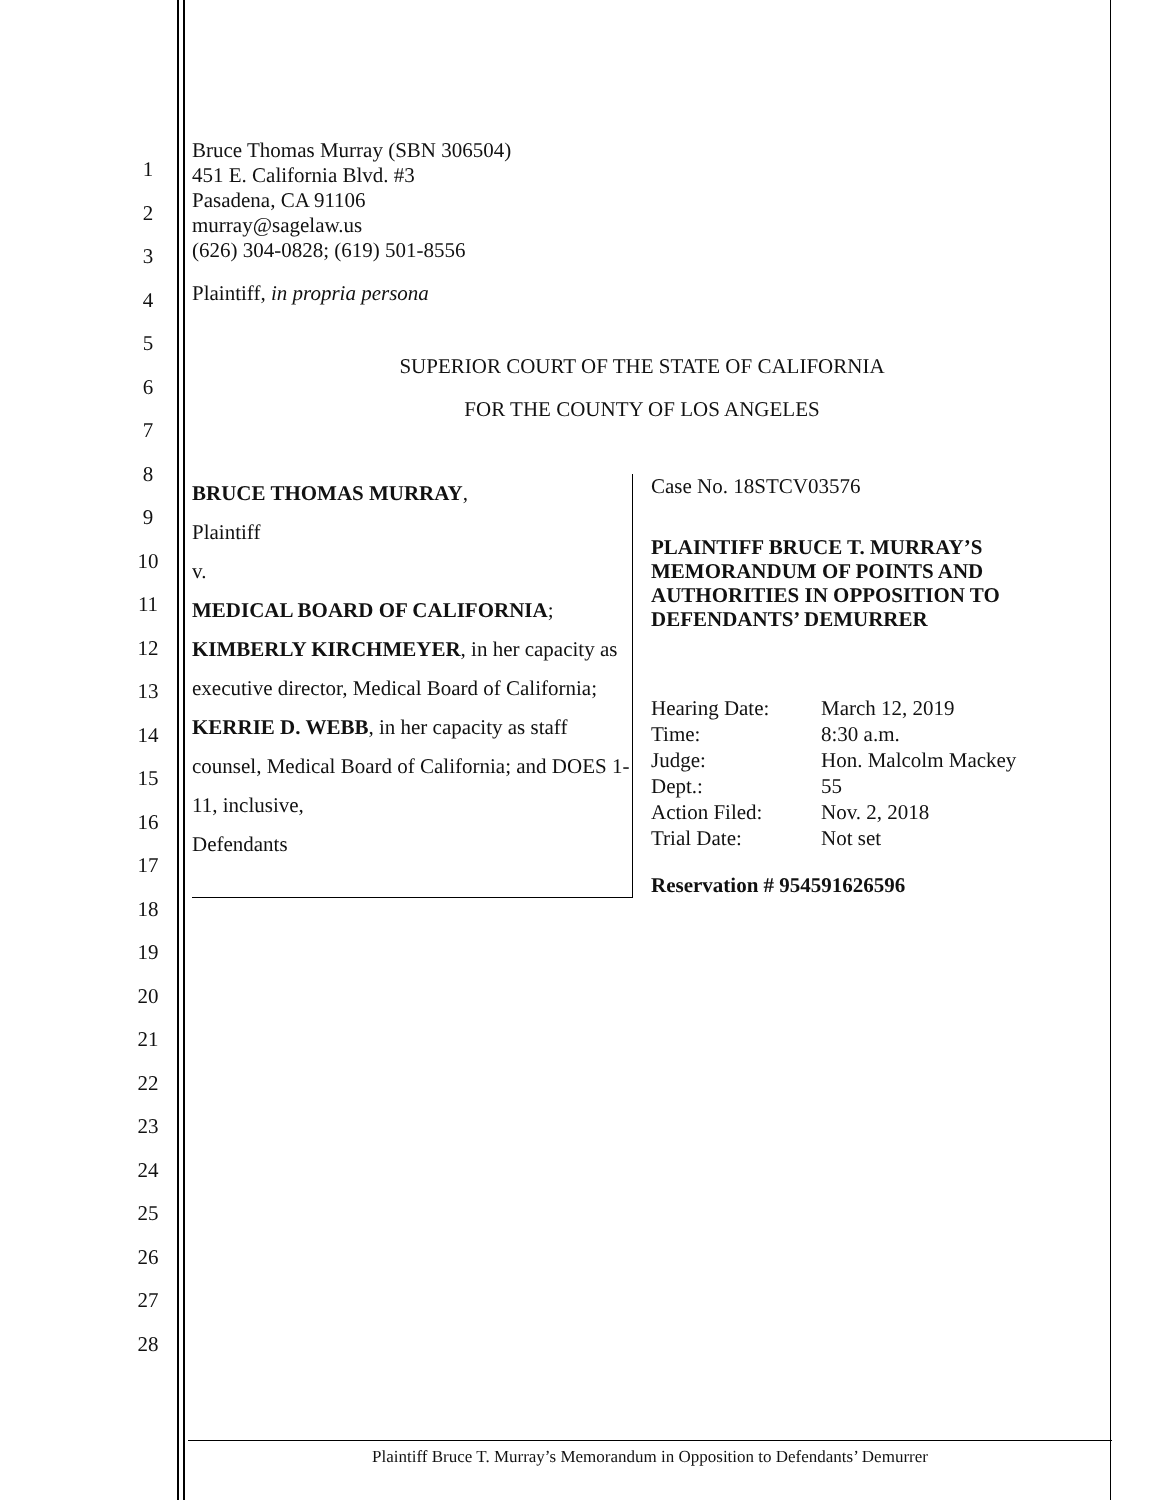1
2
3
4
5
6
7
8
9
10
11
12
13
14
15
16
17
18
19
20
21
22
23
24
25
26
27
28
Bruce Thomas Murray (SBN 306504)
451 E. California Blvd. #3
Pasadena, CA 91106
murray@sagelaw.us
(626) 304-0828; (619) 501-8556
Plaintiff, in propria persona
SUPERIOR COURT OF THE STATE OF CALIFORNIA
FOR THE COUNTY OF LOS ANGELES
BRUCE THOMAS MURRAY,
Plaintiff
v.
MEDICAL BOARD OF CALIFORNIA;
KIMBERLY KIRCHMEYER, in her capacity as executive director, Medical Board of California;
KERRIE D. WEBB, in her capacity as staff counsel, Medical Board of California; and DOES 1-11, inclusive,
Defendants
Case No. 18STCV03576
PLAINTIFF BRUCE T. MURRAY’S MEMORANDUM OF POINTS AND AUTHORITIES IN OPPOSITION TO DEFENDANTS’ DEMURRER
| Hearing Date: | March 12, 2019 |
| Time: | 8:30 a.m. |
| Judge: | Hon. Malcolm Mackey |
| Dept.: | 55 |
| Action Filed: | Nov. 2, 2018 |
| Trial Date: | Not set |
Reservation # 954591626596
Plaintiff Bruce T. Murray’s Memorandum in Opposition to Defendants’ Demurrer